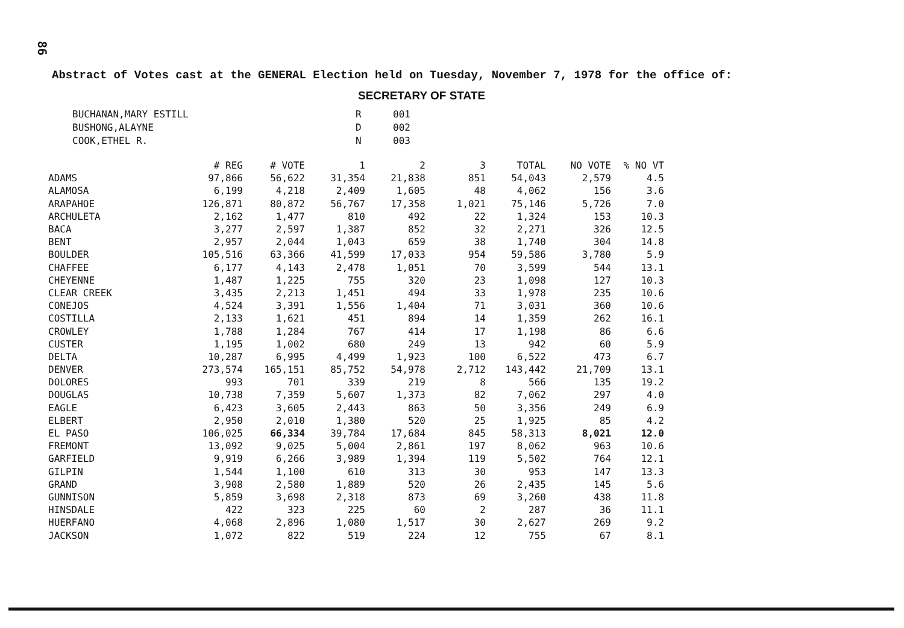86
Abstract of Votes cast at the GENERAL Election held on Tuesday, November 7, 1978 for the office of:
SECRETARY OF STATE
| BUCHANAN,MARY ESTILL | R | 001 |
| BUSHONG,ALAYNE | D | 002 |
| COOK,ETHEL R. | N | 003 |
| | # REG | # VOTE | 1 | 2 | 3 | TOTAL | NO VOTE | % NO VT |
| --- | --- | --- | --- | --- | --- | --- | --- | --- |
| ADAMS | 97,866 | 56,622 | 31,354 | 21,838 | 851 | 54,043 | 2,579 | 4.5 |
| ALAMOSA | 6,199 | 4,218 | 2,409 | 1,605 | 48 | 4,062 | 156 | 3.6 |
| ARAPAHOE | 126,871 | 80,872 | 56,767 | 17,358 | 1,021 | 75,146 | 5,726 | 7.0 |
| ARCHULETA | 2,162 | 1,477 | 810 | 492 | 22 | 1,324 | 153 | 10.3 |
| BACA | 3,277 | 2,597 | 1,387 | 852 | 32 | 2,271 | 326 | 12.5 |
| BENT | 2,957 | 2,044 | 1,043 | 659 | 38 | 1,740 | 304 | 14.8 |
| BOULDER | 105,516 | 63,366 | 41,599 | 17,033 | 954 | 59,586 | 3,780 | 5.9 |
| CHAFFEE | 6,177 | 4,143 | 2,478 | 1,051 | 70 | 3,599 | 544 | 13.1 |
| CHEYENNE | 1,487 | 1,225 | 755 | 320 | 23 | 1,098 | 127 | 10.3 |
| CLEAR CREEK | 3,435 | 2,213 | 1,451 | 494 | 33 | 1,978 | 235 | 10.6 |
| CONEJOS | 4,524 | 3,391 | 1,556 | 1,404 | 71 | 3,031 | 360 | 10.6 |
| COSTILLA | 2,133 | 1,621 | 451 | 894 | 14 | 1,359 | 262 | 16.1 |
| CROWLEY | 1,788 | 1,284 | 767 | 414 | 17 | 1,198 | 86 | 6.6 |
| CUSTER | 1,195 | 1,002 | 680 | 249 | 13 | 942 | 60 | 5.9 |
| DELTA | 10,287 | 6,995 | 4,499 | 1,923 | 100 | 6,522 | 473 | 6.7 |
| DENVER | 273,574 | 165,151 | 85,752 | 54,978 | 2,712 | 143,442 | 21,709 | 13.1 |
| DOLORES | 993 | 701 | 339 | 219 | 8 | 566 | 135 | 19.2 |
| DOUGLAS | 10,738 | 7,359 | 5,607 | 1,373 | 82 | 7,062 | 297 | 4.0 |
| EAGLE | 6,423 | 3,605 | 2,443 | 863 | 50 | 3,356 | 249 | 6.9 |
| ELBERT | 2,950 | 2,010 | 1,380 | 520 | 25 | 1,925 | 85 | 4.2 |
| EL PASO | 106,025 | 66,334 | 39,784 | 17,684 | 845 | 58,313 | 8,021 | 12.0 |
| FREMONT | 13,092 | 9,025 | 5,004 | 2,861 | 197 | 8,062 | 963 | 10.6 |
| GARFIELD | 9,919 | 6,266 | 3,989 | 1,394 | 119 | 5,502 | 764 | 12.1 |
| GILPIN | 1,544 | 1,100 | 610 | 313 | 30 | 953 | 147 | 13.3 |
| GRAND | 3,908 | 2,580 | 1,889 | 520 | 26 | 2,435 | 145 | 5.6 |
| GUNNISON | 5,859 | 3,698 | 2,318 | 873 | 69 | 3,260 | 438 | 11.8 |
| HINSDALE | 422 | 323 | 225 | 60 | 2 | 287 | 36 | 11.1 |
| HUERFANO | 4,068 | 2,896 | 1,080 | 1,517 | 30 | 2,627 | 269 | 9.2 |
| JACKSON | 1,072 | 822 | 519 | 224 | 12 | 755 | 67 | 8.1 |